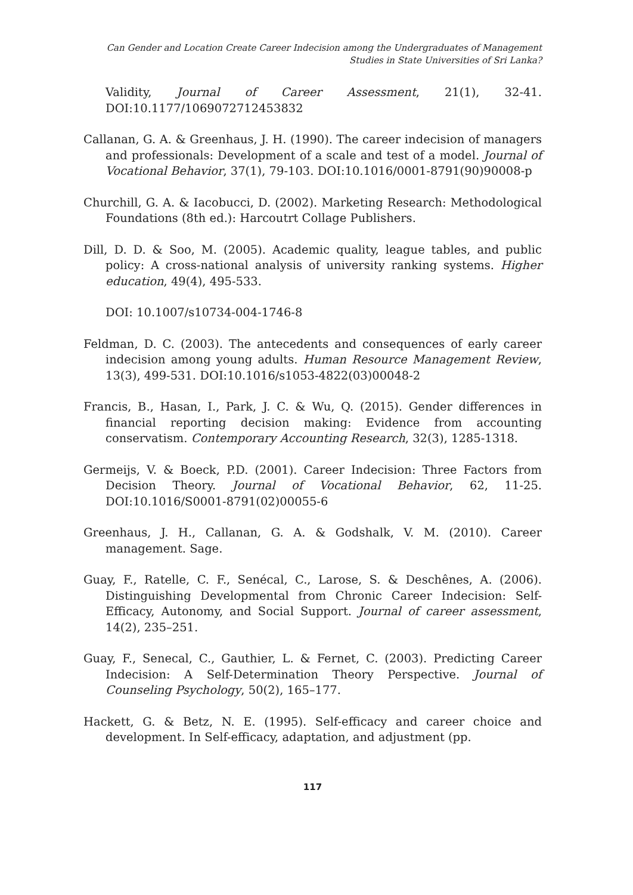Can Gender and Location Create Career Indecision among the Undergraduates of Management
Studies in State Universities of Sri Lanka?
Validity, Journal of Career Assessment, 21(1), 32-41. DOI:10.1177/1069072712453832
Callanan, G. A. & Greenhaus, J. H. (1990). The career indecision of managers and professionals: Development of a scale and test of a model. Journal of Vocational Behavior, 37(1), 79-103. DOI:10.1016/0001-8791(90)90008-p
Churchill, G. A. & Iacobucci, D. (2002). Marketing Research: Methodological Foundations (8th ed.): Harcoutrt Collage Publishers.
Dill, D. D. & Soo, M. (2005). Academic quality, league tables, and public policy: A cross-national analysis of university ranking systems. Higher education, 49(4), 495-533.
DOI: 10.1007/s10734-004-1746-8
Feldman, D. C. (2003). The antecedents and consequences of early career indecision among young adults. Human Resource Management Review, 13(3), 499-531. DOI:10.1016/s1053-4822(03)00048-2
Francis, B., Hasan, I., Park, J. C. & Wu, Q. (2015). Gender differences in financial reporting decision making: Evidence from accounting conservatism. Contemporary Accounting Research, 32(3), 1285-1318.
Germeijs, V. & Boeck, P.D. (2001). Career Indecision: Three Factors from Decision Theory. Journal of Vocational Behavior, 62, 11-25. DOI:10.1016/S0001-8791(02)00055-6
Greenhaus, J. H., Callanan, G. A. & Godshalk, V. M. (2010). Career management. Sage.
Guay, F., Ratelle, C. F., Senécal, C., Larose, S. & Deschênes, A. (2006). Distinguishing Developmental from Chronic Career Indecision: Self-Efficacy, Autonomy, and Social Support. Journal of career assessment, 14(2), 235–251.
Guay, F., Senecal, C., Gauthier, L. & Fernet, C. (2003). Predicting Career Indecision: A Self-Determination Theory Perspective. Journal of Counseling Psychology, 50(2), 165–177.
Hackett, G. & Betz, N. E. (1995). Self-efficacy and career choice and development. In Self-efficacy, adaptation, and adjustment (pp.
117